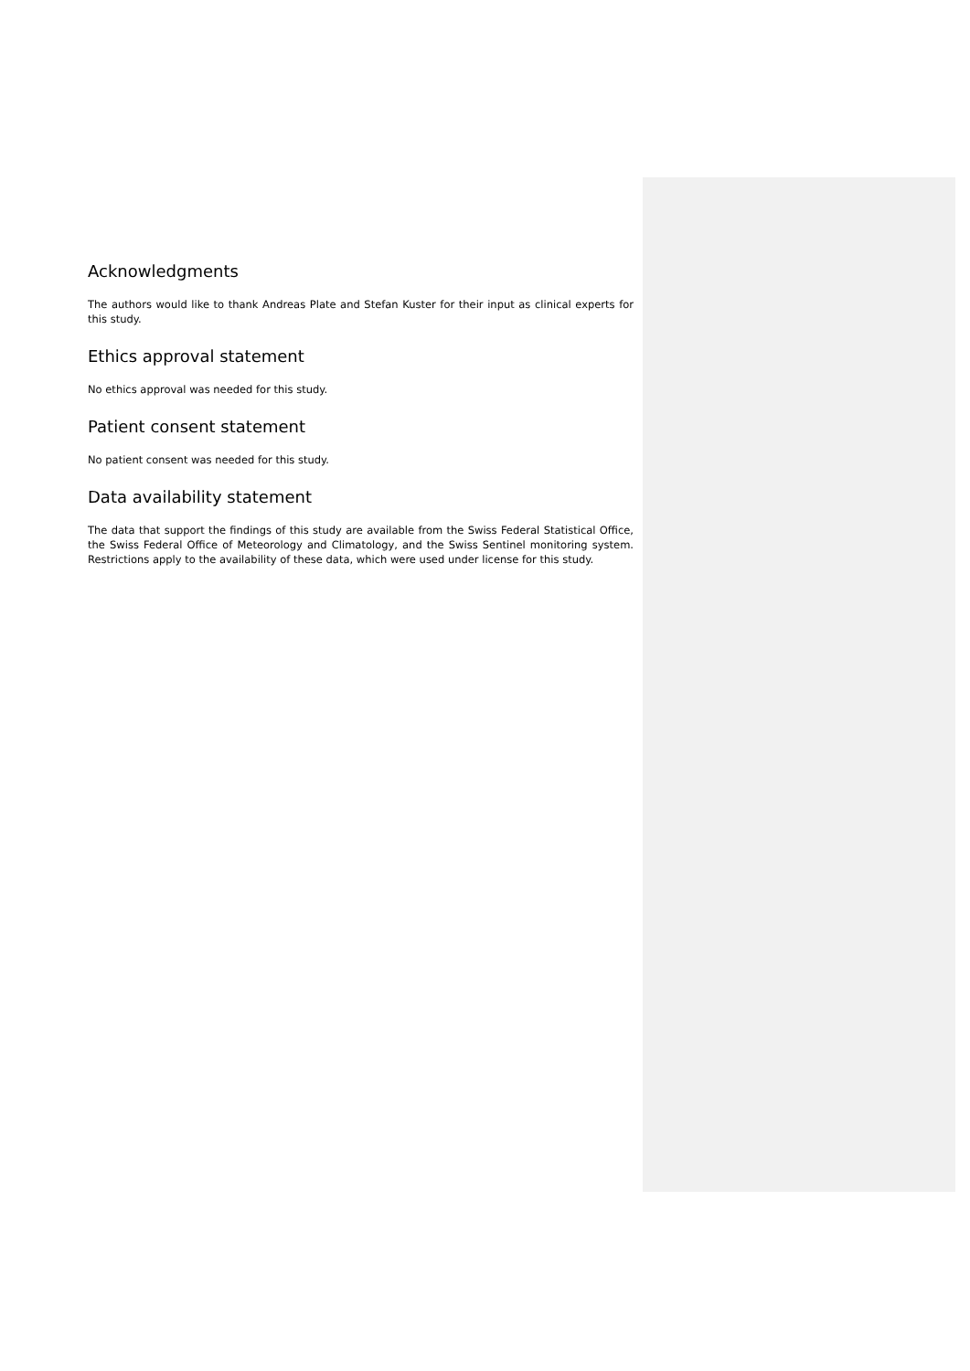Acknowledgments
The authors would like to thank Andreas Plate and Stefan Kuster for their input as clinical experts for this study.
Ethics approval statement
No ethics approval was needed for this study.
Patient consent statement
No patient consent was needed for this study.
Data availability statement
The data that support the findings of this study are available from the Swiss Federal Statistical Office, the Swiss Federal Office of Meteorology and Climatology, and the Swiss Sentinel monitoring system. Restrictions apply to the availability of these data, which were used under license for this study.